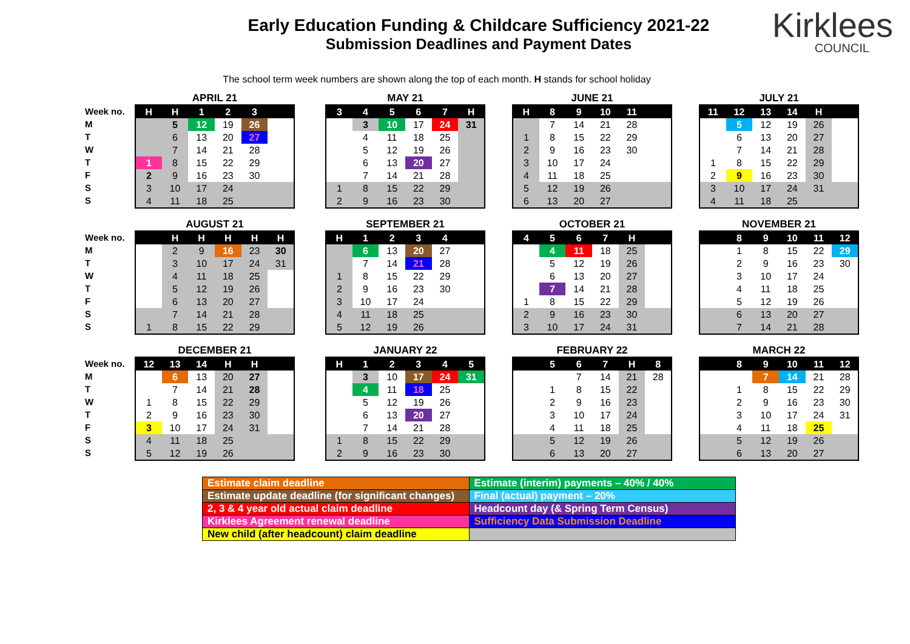Early Education Funding & Childcare Sufficiency 2021-22
Submission Deadlines and Payment Dates
Kirklees
COUNCIL
The school term week numbers are shown along the top of each month. H stands for school holiday
Week no.
M
T
W
T
F
S
S
APRIL 21
| H | H | 1 | 2 | 3 | |
| --- | --- | --- | --- | --- | --- |
| | 5 | 12 | 19 | 26 | |
| | 6 | 13 | 20 | 27 | |
| | 7 | 14 | 21 | 28 | |
| 1 | 8 | 15 | 22 | 29 | |
| 2 | 9 | 16 | 23 | 30 | |
| 3 | 10 | 17 | 24 | | |
| 4 | 11 | 18 | 25 | | |
MAY 21
| 3 | 4 | 5 | 6 | 7 | H |
| --- | --- | --- | --- | --- | --- |
| | 3 | 10 | 17 | 24 | 31 |
| | 4 | 11 | 18 | 25 | |
| | 5 | 12 | 19 | 26 | |
| | 6 | 13 | 20 | 27 | |
| | 7 | 14 | 21 | 28 | |
| 1 | 8 | 15 | 22 | 29 | |
| 2 | 9 | 16 | 23 | 30 | |
JUNE 21
| H | 8 | 9 | 10 | 11 | |
| --- | --- | --- | --- | --- | --- |
| | 7 | 14 | 21 | 28 | |
| 1 | 8 | 15 | 22 | 29 | |
| 2 | 9 | 16 | 23 | 30 | |
| 3 | 10 | 17 | 24 | | |
| 4 | 11 | 18 | 25 | | |
| 5 | 12 | 19 | 26 | | |
| 6 | 13 | 20 | 27 | | |
JULY 21
| 11 | 12 | 13 | 14 | H | |
| --- | --- | --- | --- | --- | --- |
| | 5 | 12 | 19 | 26 | |
| | 6 | 13 | 20 | 27 | |
| | 7 | 14 | 21 | 28 | |
| 1 | 8 | 15 | 22 | 29 | |
| 2 | 9 | 16 | 23 | 30 | |
| 3 | 10 | 17 | 24 | 31 | |
| 4 | 11 | 18 | 25 | | |
Week no.
M
T
W
T
F
S
S
AUGUST 21
| | H | H | H | H | H |
| --- | --- | --- | --- | --- | --- |
| | 2 | 9 | 16 | 23 | 30 |
| | 3 | 10 | 17 | 24 | 31 |
| | 4 | 11 | 18 | 25 | |
| | 5 | 12 | 19 | 26 | |
| | 6 | 13 | 20 | 27 | |
| | 7 | 14 | 21 | 28 | |
| 1 | 8 | 15 | 22 | 29 | |
SEPTEMBER 21
| H | 1 | 2 | 3 | 4 | |
| --- | --- | --- | --- | --- | --- |
| | 6 | 13 | 20 | 27 | |
| | 7 | 14 | 21 | 28 | |
| 1 | 8 | 15 | 22 | 29 | |
| 2 | 9 | 16 | 23 | 30 | |
| 3 | 10 | 17 | 24 | | |
| 4 | 11 | 18 | 25 | | |
| 5 | 12 | 19 | 26 | | |
OCTOBER 21
| 4 | 5 | 6 | 7 | H | |
| --- | --- | --- | --- | --- | --- |
| | 4 | 11 | 18 | 25 | |
| | 5 | 12 | 19 | 26 | |
| | 6 | 13 | 20 | 27 | |
| | 7 | 14 | 21 | 28 | |
| 1 | 8 | 15 | 22 | 29 | |
| 2 | 9 | 16 | 23 | 30 | |
| 3 | 10 | 17 | 24 | 31 | |
NOVEMBER 21
| | 8 | 9 | 10 | 11 | 12 |
| --- | --- | --- | --- | --- | --- |
| | 1 | 8 | 15 | 22 | 29 |
| | 2 | 9 | 16 | 23 | 30 |
| | 3 | 10 | 17 | 24 | |
| | 4 | 11 | 18 | 25 | |
| | 5 | 12 | 19 | 26 | |
| | 6 | 13 | 20 | 27 | |
| | 7 | 14 | 21 | 28 | |
Week no.
M
T
W
T
F
S
S
DECEMBER 21
| 12 | 13 | 14 | H | H | |
| --- | --- | --- | --- | --- | --- |
| | 6 | 13 | 20 | 27 | |
| | 7 | 14 | 21 | 28 | |
| 1 | 8 | 15 | 22 | 29 | |
| 2 | 9 | 16 | 23 | 30 | |
| 3 | 10 | 17 | 24 | 31 | |
| 4 | 11 | 18 | 25 | | |
| 5 | 12 | 19 | 26 | | |
JANUARY 22
| H | 1 | 2 | 3 | 4 | 5 |
| --- | --- | --- | --- | --- | --- |
| | 3 | 10 | 17 | 24 | 31 |
| | 4 | 11 | 18 | 25 | |
| | 5 | 12 | 19 | 26 | |
| | 6 | 13 | 20 | 27 | |
| | 7 | 14 | 21 | 28 | |
| 1 | 8 | 15 | 22 | 29 | |
| 2 | 9 | 16 | 23 | 30 | |
FEBRUARY 22
| | 5 | 6 | 7 | H | 8 |
| --- | --- | --- | --- | --- | --- |
| | | 7 | 14 | 21 | 28 |
| | 1 | 8 | 15 | 22 | |
| | 2 | 9 | 16 | 23 | |
| | 3 | 10 | 17 | 24 | |
| | 4 | 11 | 18 | 25 | |
| | 5 | 12 | 19 | 26 | |
| | 6 | 13 | 20 | 27 | |
MARCH 22
| | 8 | 9 | 10 | 11 | 12 |
| --- | --- | --- | --- | --- | --- |
| | | 7 | 14 | 21 | 28 |
| | 1 | 8 | 15 | 22 | 29 |
| | 2 | 9 | 16 | 23 | 30 |
| | 3 | 10 | 17 | 24 | 31 |
| | 4 | 11 | 18 | 25 | |
| | 5 | 12 | 19 | 26 | |
| | 6 | 13 | 20 | 27 | |
| Estimate claim deadline | Estimate (interim) payments – 40% / 40% |
| Estimate update deadline (for significant changes) | Final (actual) payment – 20% |
| 2, 3 & 4 year old actual claim deadline | Headcount day (& Spring Term Census) |
| Kirklees Agreement renewal deadline | Sufficiency Data Submission Deadline |
| New child (after headcount) claim deadline | |